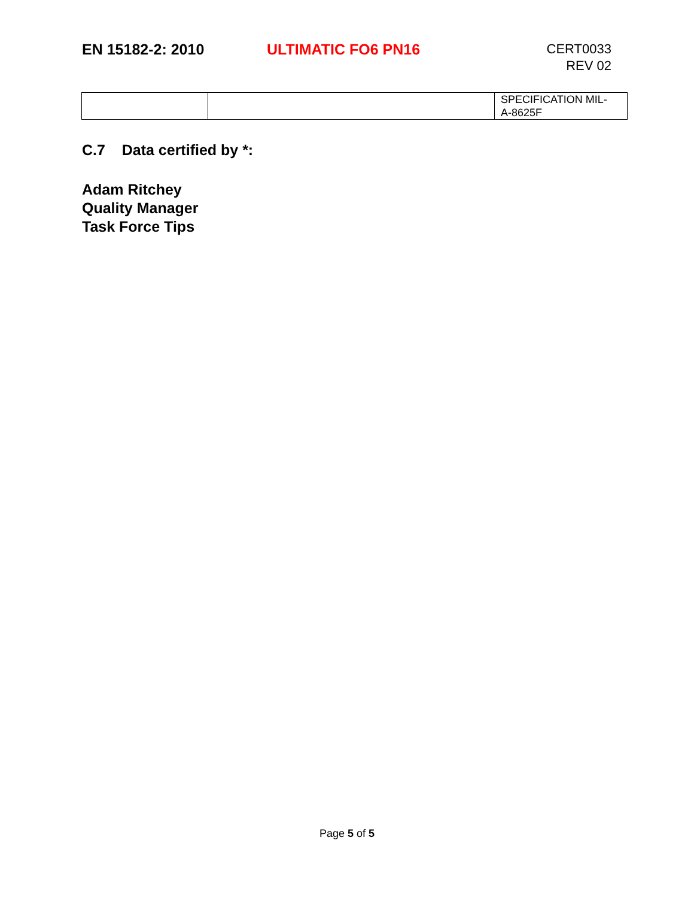EN 15182-2: 2010 ULTIMATIC FO6 PN16
CERT0033
REV 02
| | | SPECIFICATION MIL- A-8625F |
C.7 Data certified by *:
Adam Ritchey
Quality Manager
Task Force Tips
Page 5 of 5